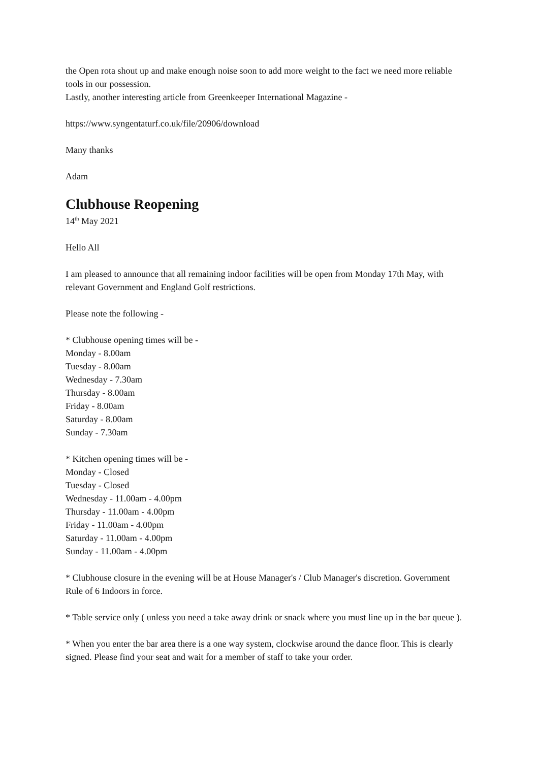the Open rota shout up and make enough noise soon to add more weight to the fact we need more reliable tools in our possession.
Lastly, another interesting article from Greenkeeper International Magazine -
https://www.syngentaturf.co.uk/file/20906/download
Many thanks
Adam
Clubhouse Reopening
14<sup>th</sup> May 2021
Hello All
I am pleased to announce that all remaining indoor facilities will be open from Monday 17th May, with relevant Government and England Golf restrictions.
Please note the following -
* Clubhouse opening times will be -
Monday - 8.00am
Tuesday - 8.00am
Wednesday - 7.30am
Thursday - 8.00am
Friday - 8.00am
Saturday - 8.00am
Sunday - 7.30am
* Kitchen opening times will be -
Monday - Closed
Tuesday - Closed
Wednesday - 11.00am - 4.00pm
Thursday - 11.00am - 4.00pm
Friday - 11.00am - 4.00pm
Saturday - 11.00am - 4.00pm
Sunday - 11.00am - 4.00pm
* Clubhouse closure in the evening will be at House Manager's / Club Manager's discretion. Government Rule of 6 Indoors in force.
* Table service only ( unless you need a take away drink or snack where you must line up in the bar queue ).
* When you enter the bar area there is a one way system, clockwise around the dance floor. This is clearly signed. Please find your seat and wait for a member of staff to take your order.